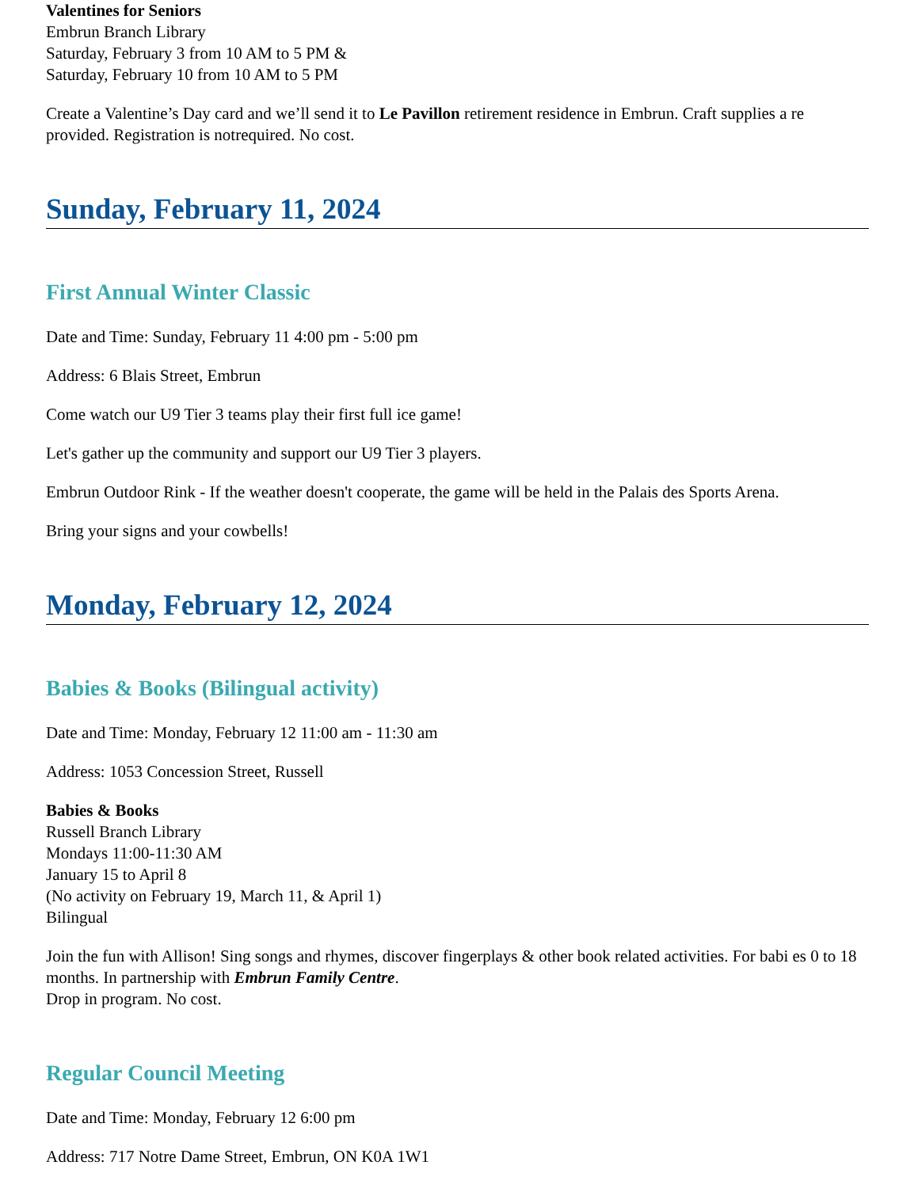Valentines for Seniors
Embrun Branch Library
Saturday, February 3 from 10 AM to 5 PM &
Saturday, February 10 from 10 AM to 5 PM
Create a Valentine’s Day card and we’ll send it to Le Pavillon retirement residence in Embrun. Craft supplies a re provided. Registration is notrequired. No cost.
Sunday, February 11, 2024
First Annual Winter Classic
Date and Time: Sunday, February 11 4:00 pm - 5:00 pm
Address: 6 Blais Street, Embrun
Come watch our U9 Tier 3 teams play their first full ice game!
Let's gather up the community and support our U9 Tier 3 players.
Embrun Outdoor Rink - If the weather doesn't cooperate, the game will be held in the Palais des Sports Arena.
Bring your signs and your cowbells!
Monday, February 12, 2024
Babies & Books (Bilingual activity)
Date and Time: Monday, February 12 11:00 am - 11:30 am
Address: 1053 Concession Street, Russell
Babies & Books
Russell Branch Library
Mondays 11:00-11:30 AM
January 15 to April 8
(No activity on February 19, March 11, & April 1)
Bilingual
Join the fun with Allison! Sing songs and rhymes, discover fingerplays & other book related activities. For babi es 0 to 18 months. In partnership with Embrun Family Centre.
Drop in program. No cost.
Regular Council Meeting
Date and Time: Monday, February 12 6:00 pm
Address: 717 Notre Dame Street, Embrun, ON K0A 1W1